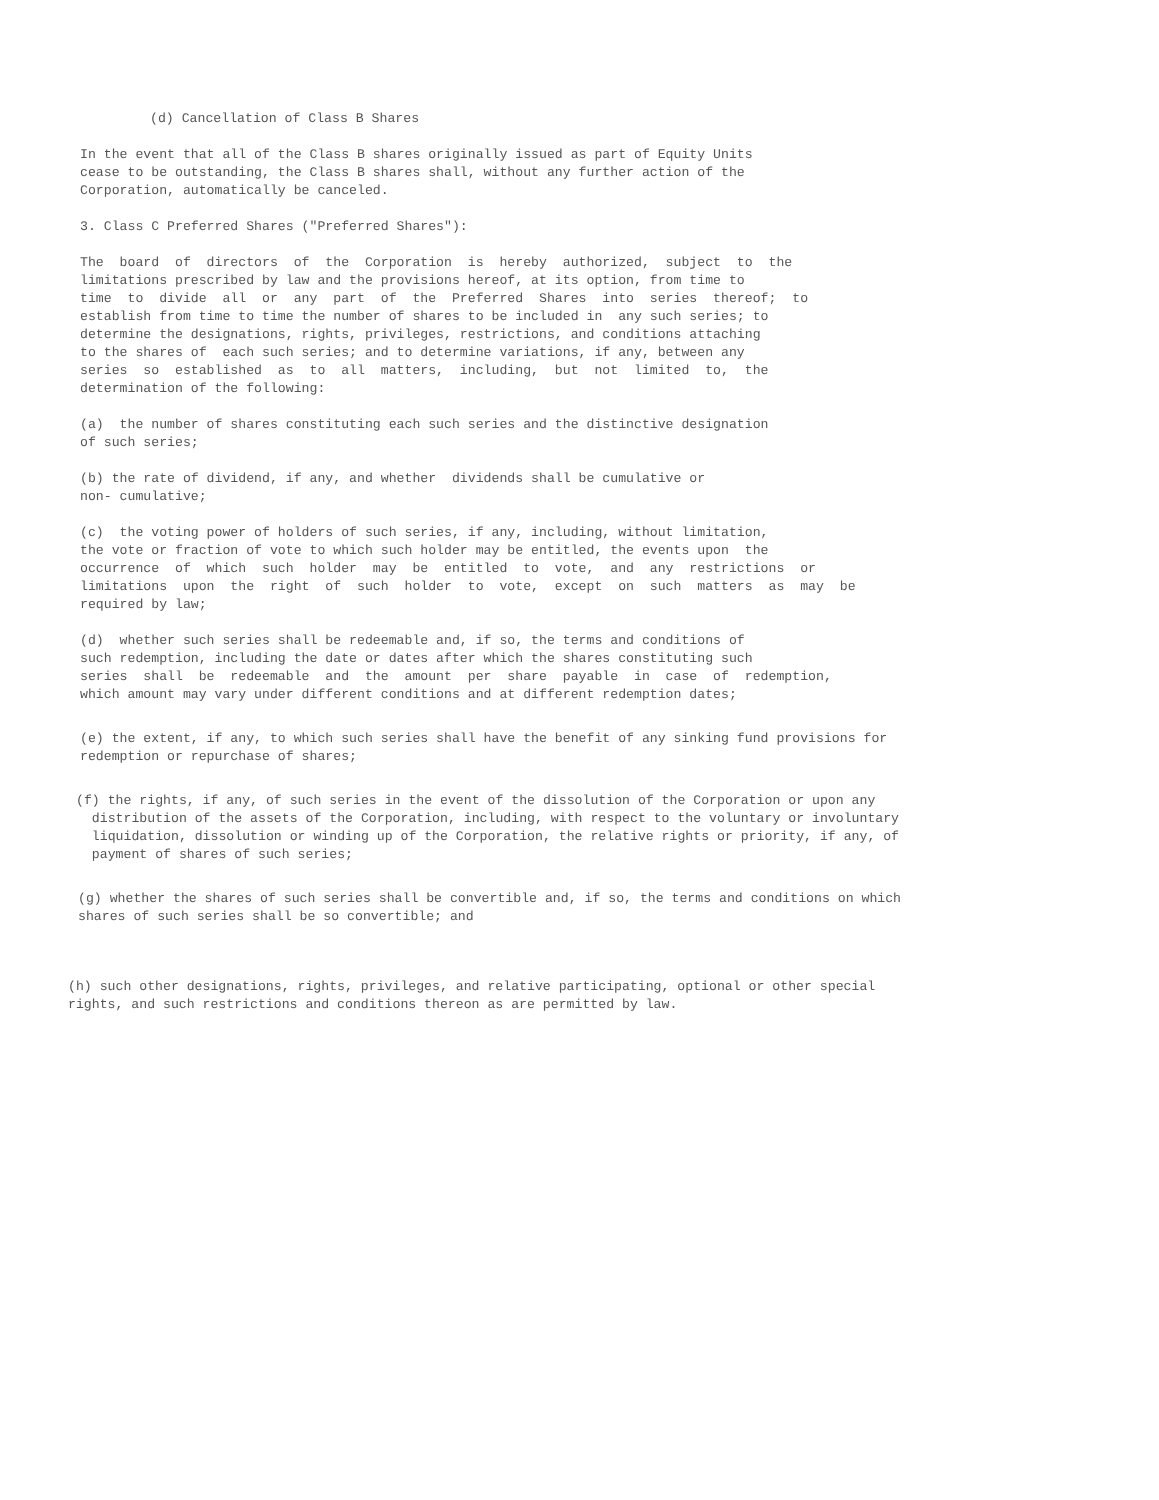(d) Cancellation of Class B Shares
In the event that all of the Class B shares originally issued as part of Equity Units cease to be outstanding, the Class B shares shall, without any further action of the Corporation, automatically be canceled.
3. Class C Preferred Shares ("Preferred Shares"):
The board of directors of the Corporation is hereby authorized, subject to the limitations prescribed by law and the provisions hereof, at its option, from time to time to divide all or any part of the Preferred Shares into series thereof; to establish from time to time the number of shares to be included in any such series; to determine the designations, rights, privileges, restrictions, and conditions attaching to the shares of each such series; and to determine variations, if any, between any series so established as to all matters, including, but not limited to, the determination of the following:
(a) the number of shares constituting each such series and the distinctive designation of such series;
(b) the rate of dividend, if any, and whether dividends shall be cumulative or non- cumulative;
(c) the voting power of holders of such series, if any, including, without limitation, the vote or fraction of vote to which such holder may be entitled, the events upon the occurrence of which such holder may be entitled to vote, and any restrictions or limitations upon the right of such holder to vote, except on such matters as may be required by law;
(d) whether such series shall be redeemable and, if so, the terms and conditions of such redemption, including the date or dates after which the shares constituting such series shall be redeemable and the amount per share payable in case of redemption, which amount may vary under different conditions and at different redemption dates;
(e) the extent, if any, to which such series shall have the benefit of any sinking fund provisions for redemption or repurchase of shares;
(f) the rights, if any, of such series in the event of the dissolution of the Corporation or upon any distribution of the assets of the Corporation, including, with respect to the voluntary or involuntary liquidation, dissolution or winding up of the Corporation, the relative rights or priority, if any, of payment of shares of such series;
(g) whether the shares of such series shall be convertible and, if so, the terms and conditions on which shares of such series shall be so convertible; and
(h) such other designations, rights, privileges, and relative participating, optional or other special rights, and such restrictions and conditions thereon as are permitted by law.